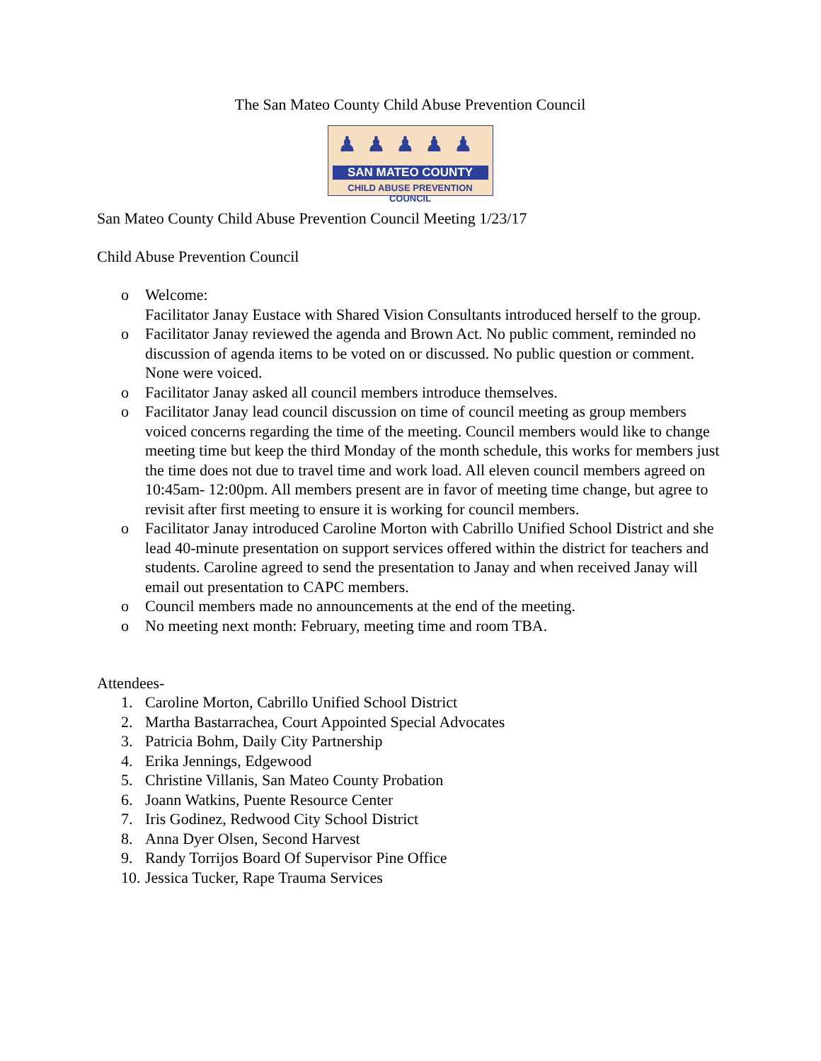The San Mateo County Child Abuse Prevention Council
♟♟♟♟♟
SAN MATEO COUNTY
CHILD ABUSE PREVENTION COUNCIL
San Mateo County Child Abuse Prevention Council Meeting 1/23/17
Child Abuse Prevention Council
o Welcome:
Facilitator Janay Eustace with Shared Vision Consultants introduced herself to the group.
o Facilitator Janay reviewed the agenda and Brown Act. No public comment, reminded no discussion of agenda items to be voted on or discussed. No public question or comment. None were voiced.
o Facilitator Janay asked all council members introduce themselves.
o Facilitator Janay lead council discussion on time of council meeting as group members voiced concerns regarding the time of the meeting. Council members would like to change meeting time but keep the third Monday of the month schedule, this works for members just the time does not due to travel time and work load. All eleven council members agreed on 10:45am- 12:00pm. All members present are in favor of meeting time change, but agree to revisit after first meeting to ensure it is working for council members.
o Facilitator Janay introduced Caroline Morton with Cabrillo Unified School District and she lead 40-minute presentation on support services offered within the district for teachers and students. Caroline agreed to send the presentation to Janay and when received Janay will email out presentation to CAPC members.
o Council members made no announcements at the end of the meeting.
o No meeting next month: February, meeting time and room TBA.
Attendees-
1. Caroline Morton, Cabrillo Unified School District
2. Martha Bastarrachea, Court Appointed Special Advocates
3. Patricia Bohm, Daily City Partnership
4. Erika Jennings, Edgewood
5. Christine Villanis, San Mateo County Probation
6. Joann Watkins, Puente Resource Center
7. Iris Godinez, Redwood City School District
8. Anna Dyer Olsen, Second Harvest
9. Randy Torrijos Board Of Supervisor Pine Office
10. Jessica Tucker, Rape Trauma Services